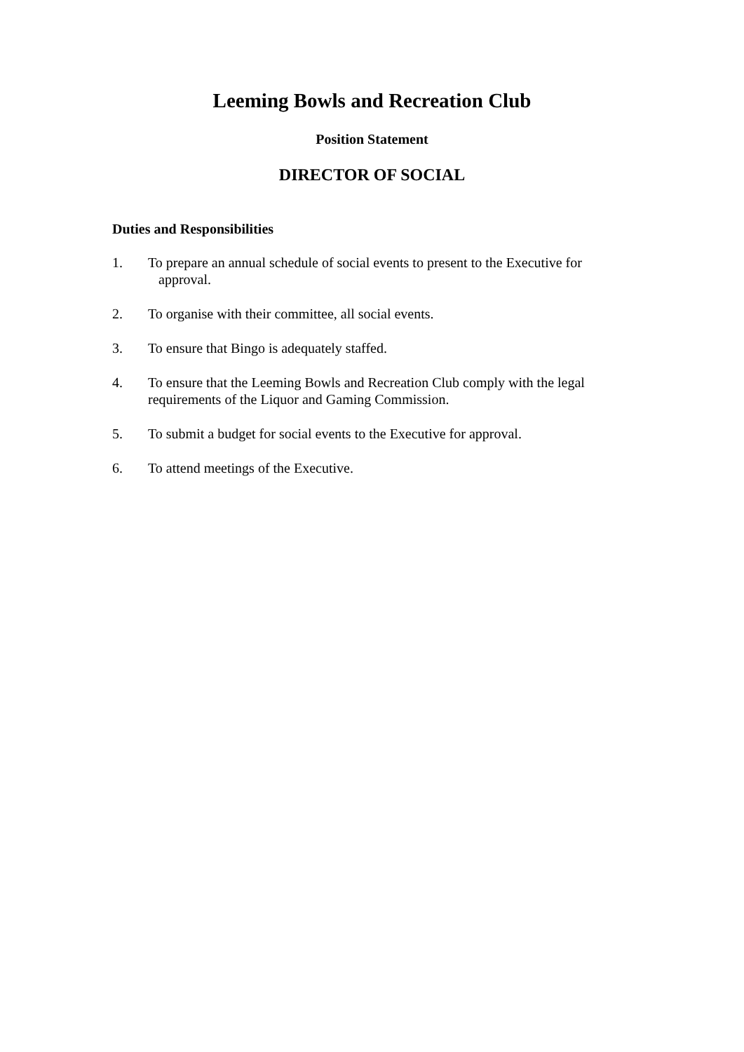Leeming Bowls and Recreation Club
Position Statement
DIRECTOR OF SOCIAL
Duties and Responsibilities
1. To prepare an annual schedule of social events to present to the Executive for
approval.
2. To organise with their committee, all social events.
3. To ensure that Bingo is adequately staffed.
4. To ensure that the Leeming Bowls and Recreation Club comply with the legal requirements of the Liquor and Gaming Commission.
5. To submit a budget for social events to the Executive for approval.
6. To attend meetings of the Executive.